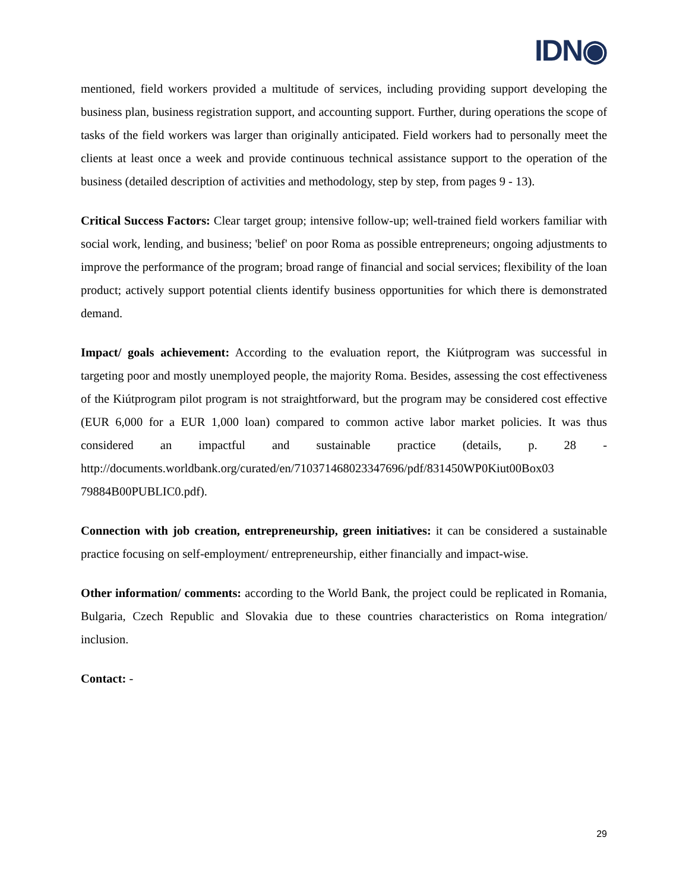IDN◉
mentioned, field workers provided a multitude of services, including providing support developing the business plan, business registration support, and accounting support. Further, during operations the scope of tasks of the field workers was larger than originally anticipated. Field workers had to personally meet the clients at least once a week and provide continuous technical assistance support to the operation of the business (detailed description of activities and methodology, step by step, from pages 9 - 13).
Critical Success Factors: Clear target group; intensive follow-up; well-trained field workers familiar with social work, lending, and business; 'belief' on poor Roma as possible entrepreneurs; ongoing adjustments to improve the performance of the program; broad range of financial and social services; flexibility of the loan product; actively support potential clients identify business opportunities for which there is demonstrated demand.
Impact/ goals achievement: According to the evaluation report, the Kiútprogram was successful in targeting poor and mostly unemployed people, the majority Roma. Besides, assessing the cost effectiveness of the Kiútprogram pilot program is not straightforward, but the program may be considered cost effective (EUR 6,000 for a EUR 1,000 loan) compared to common active labor market policies. It was thus considered an impactful and sustainable practice (details, p. 28 - http://documents.worldbank.org/curated/en/710371468023347696/pdf/831450WP0Kiut00Box03 79884B00PUBLIC0.pdf).
Connection with job creation, entrepreneurship, green initiatives: it can be considered a sustainable practice focusing on self-employment/ entrepreneurship, either financially and impact-wise.
Other information/ comments: according to the World Bank, the project could be replicated in Romania, Bulgaria, Czech Republic and Slovakia due to these countries characteristics on Roma integration/ inclusion.
Contact: -
29